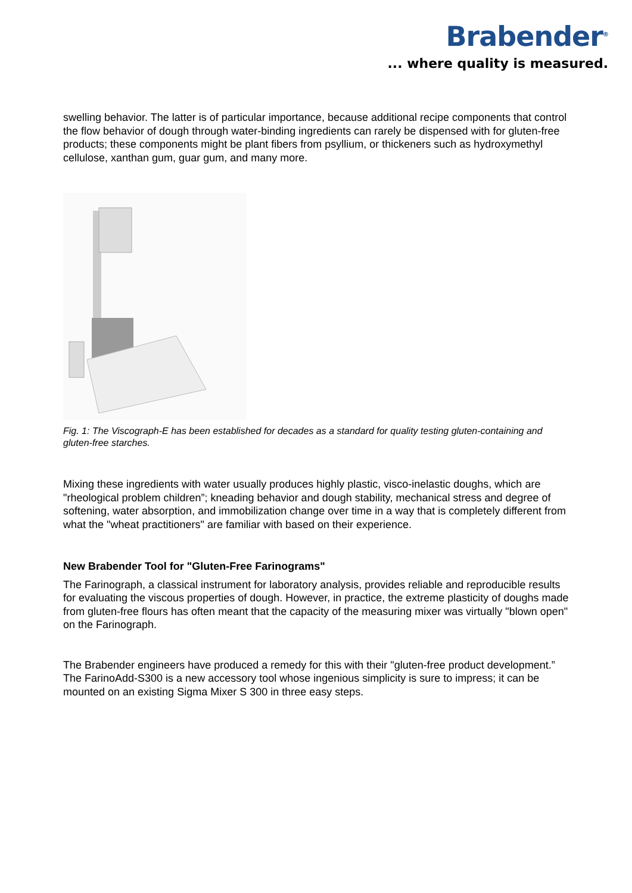Brabender<sup>®</sup>
... where quality is measured.
swelling behavior. The latter is of particular importance, because additional recipe components that control the flow behavior of dough through water-binding ingredients can rarely be dispensed with for gluten-free products; these components might be plant fibers from psyllium, or thickeners such as hydroxymethyl cellulose, xanthan gum, guar gum, and many more.
Fig. 1: The Viscograph-E has been established for decades as a standard for quality testing gluten-containing and gluten-free starches.
Mixing these ingredients with water usually produces highly plastic, visco-inelastic doughs, which are "rheological problem children”; kneading behavior and dough stability, mechanical stress and degree of softening, water absorption, and immobilization change over time in a way that is completely different from what the "wheat practitioners" are familiar with based on their experience.
New Brabender Tool for "Gluten-Free Farinograms"
The Farinograph, a classical instrument for laboratory analysis, provides reliable and reproducible results for evaluating the viscous properties of dough. However, in practice, the extreme plasticity of doughs made from gluten-free flours has often meant that the capacity of the measuring mixer was virtually "blown open" on the Farinograph.
The Brabender engineers have produced a remedy for this with their "gluten-free product development.” The FarinoAdd-S300 is a new accessory tool whose ingenious simplicity is sure to impress; it can be mounted on an existing Sigma Mixer S 300 in three easy steps.